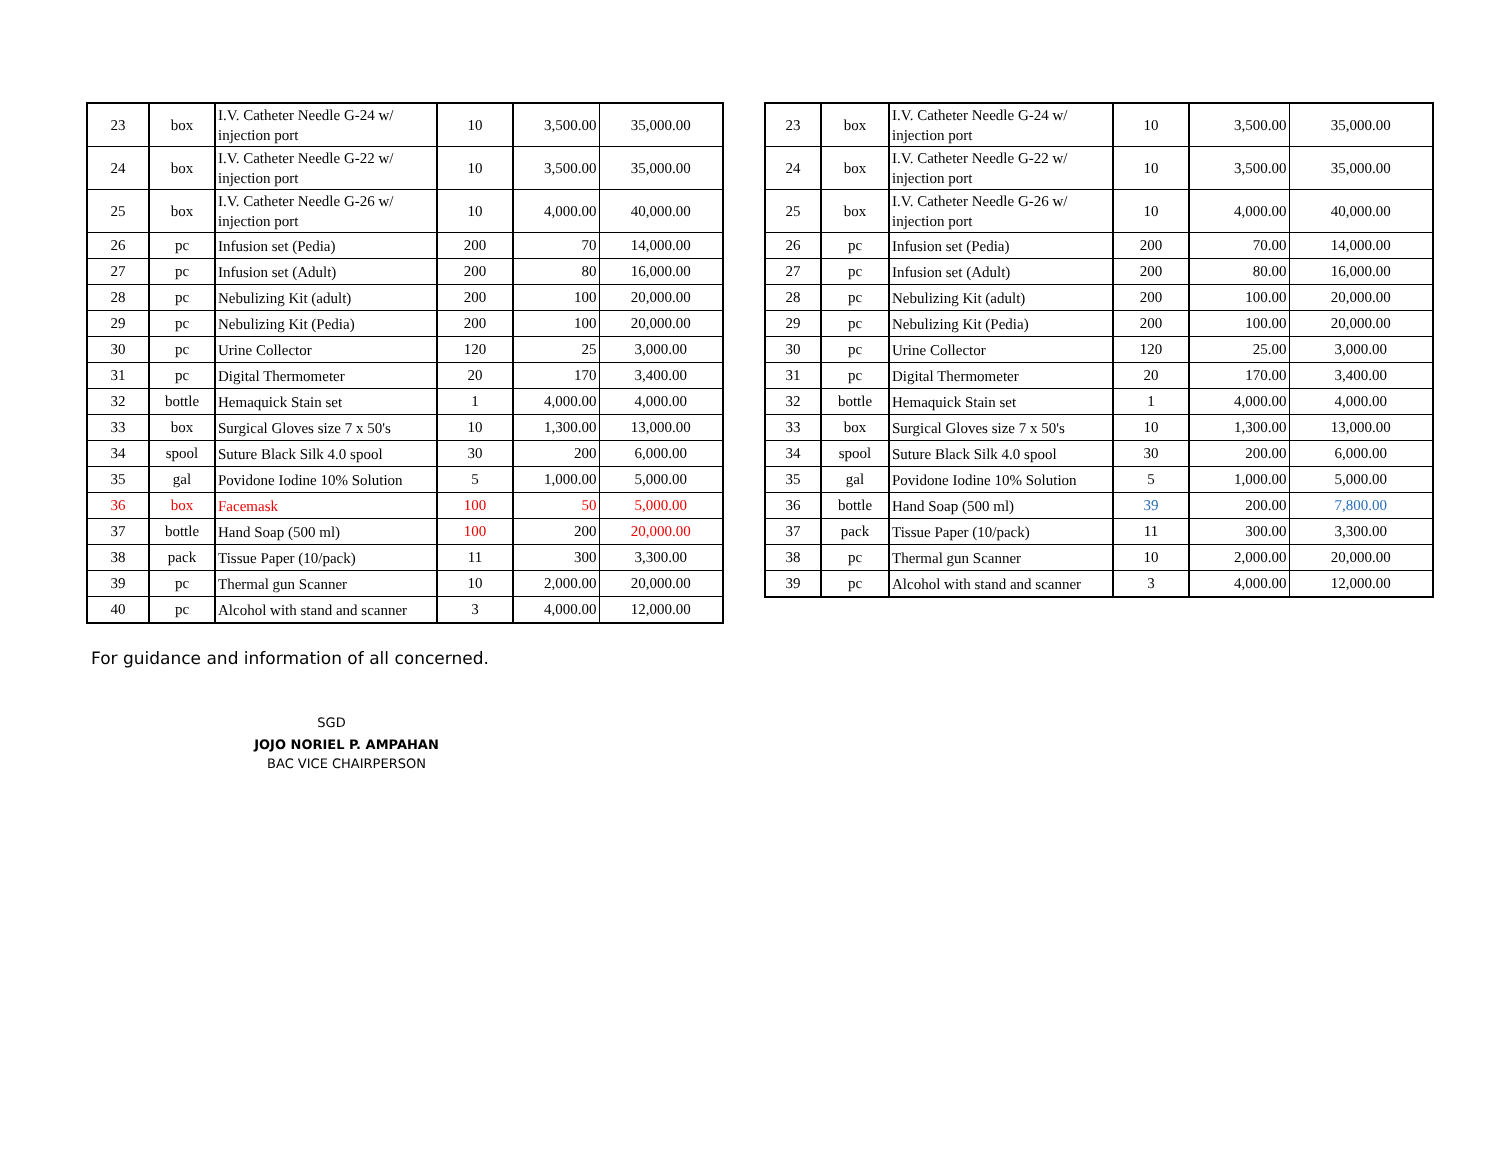| 23 | box | I.V. Catheter Needle G-24 w/ injection port | 10 | 3,500.00 | 35,000.00 |
| 24 | box | I.V. Catheter Needle G-22 w/ injection port | 10 | 3,500.00 | 35,000.00 |
| 25 | box | I.V. Catheter Needle G-26 w/ injection port | 10 | 4,000.00 | 40,000.00 |
| 26 | pc | Infusion set (Pedia) | 200 | 70 | 14,000.00 |
| 27 | pc | Infusion set (Adult) | 200 | 80 | 16,000.00 |
| 28 | pc | Nebulizing Kit (adult) | 200 | 100 | 20,000.00 |
| 29 | pc | Nebulizing Kit (Pedia) | 200 | 100 | 20,000.00 |
| 30 | pc | Urine Collector | 120 | 25 | 3,000.00 |
| 31 | pc | Digital Thermometer | 20 | 170 | 3,400.00 |
| 32 | bottle | Hemaquick Stain set | 1 | 4,000.00 | 4,000.00 |
| 33 | box | Surgical Gloves size 7 x 50's | 10 | 1,300.00 | 13,000.00 |
| 34 | spool | Suture Black Silk 4.0 spool | 30 | 200 | 6,000.00 |
| 35 | gal | Povidone Iodine 10% Solution | 5 | 1,000.00 | 5,000.00 |
| 36 | box | Facemask | 100 | 50 | 5,000.00 |
| 37 | bottle | Hand Soap (500 ml) | 100 | 200 | 20,000.00 |
| 38 | pack | Tissue Paper (10/pack) | 11 | 300 | 3,300.00 |
| 39 | pc | Thermal gun Scanner | 10 | 2,000.00 | 20,000.00 |
| 40 | pc | Alcohol with stand and scanner | 3 | 4,000.00 | 12,000.00 |
| 23 | box | I.V. Catheter Needle G-24 w/ injection port | 10 | 3,500.00 | 35,000.00 |
| 24 | box | I.V. Catheter Needle G-22 w/ injection port | 10 | 3,500.00 | 35,000.00 |
| 25 | box | I.V. Catheter Needle G-26 w/ injection port | 10 | 4,000.00 | 40,000.00 |
| 26 | pc | Infusion set (Pedia) | 200 | 70.00 | 14,000.00 |
| 27 | pc | Infusion set (Adult) | 200 | 80.00 | 16,000.00 |
| 28 | pc | Nebulizing Kit (adult) | 200 | 100.00 | 20,000.00 |
| 29 | pc | Nebulizing Kit (Pedia) | 200 | 100.00 | 20,000.00 |
| 30 | pc | Urine Collector | 120 | 25.00 | 3,000.00 |
| 31 | pc | Digital Thermometer | 20 | 170.00 | 3,400.00 |
| 32 | bottle | Hemaquick Stain set | 1 | 4,000.00 | 4,000.00 |
| 33 | box | Surgical Gloves size 7 x 50's | 10 | 1,300.00 | 13,000.00 |
| 34 | spool | Suture Black Silk 4.0 spool | 30 | 200.00 | 6,000.00 |
| 35 | gal | Povidone Iodine 10% Solution | 5 | 1,000.00 | 5,000.00 |
| 36 | bottle | Hand Soap (500 ml) | 39 | 200.00 | 7,800.00 |
| 37 | pack | Tissue Paper (10/pack) | 11 | 300.00 | 3,300.00 |
| 38 | pc | Thermal gun Scanner | 10 | 2,000.00 | 20,000.00 |
| 39 | pc | Alcohol with stand and scanner | 3 | 4,000.00 | 12,000.00 |
For guidance and information of all concerned.
SGD
JOJO NORIEL P. AMPAHAN
BAC VICE CHAIRPERSON